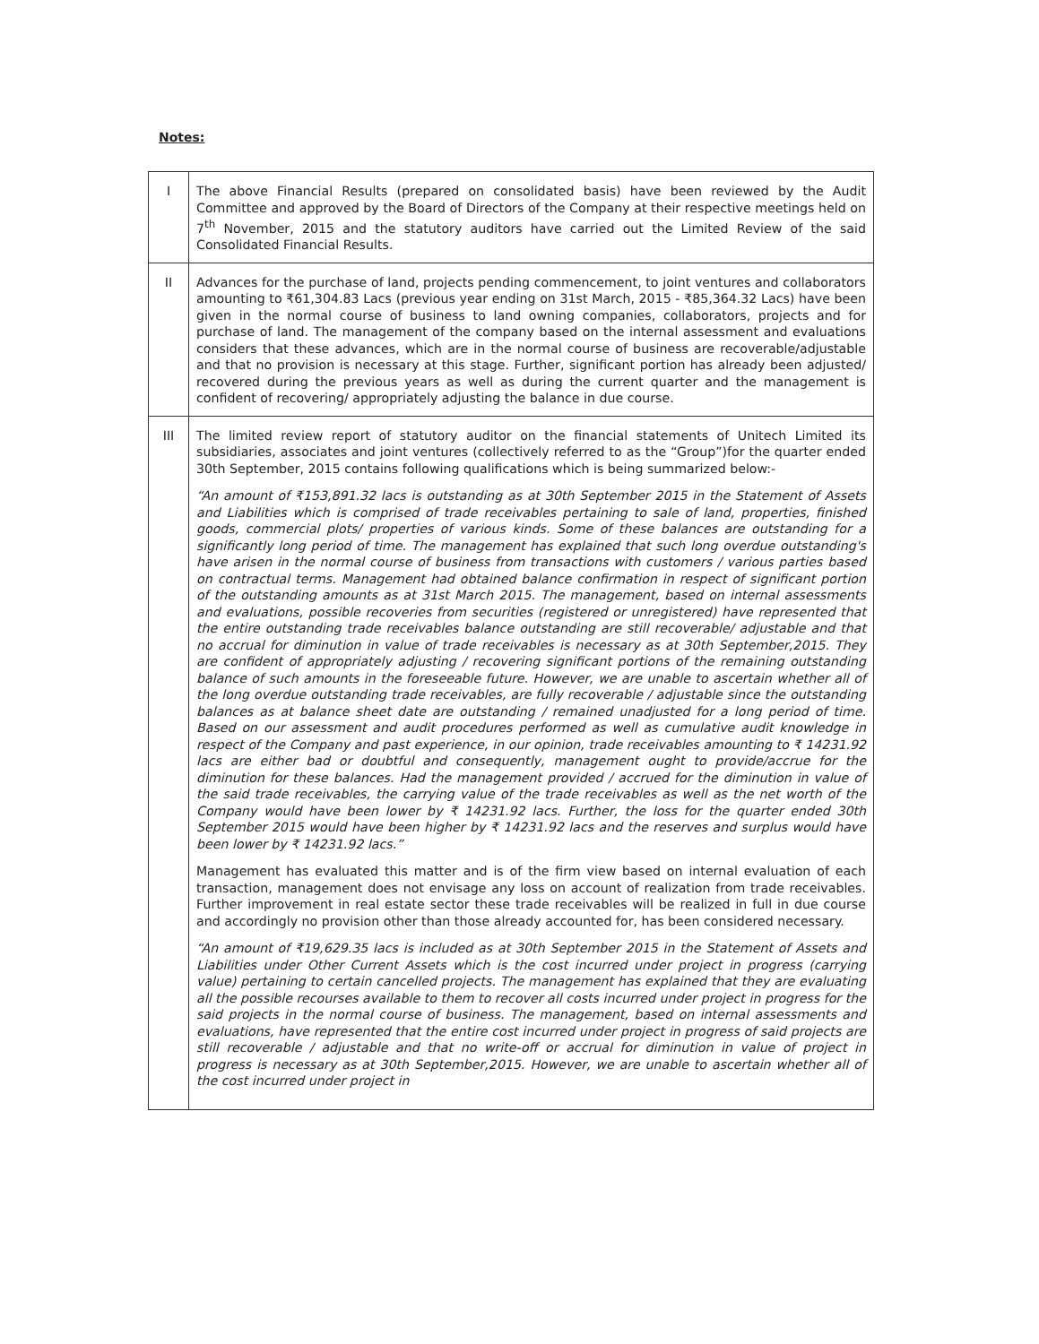Notes:
| I | The above Financial Results (prepared on consolidated basis) have been reviewed by the Audit Committee and approved by the Board of Directors of the Company at their respective meetings held on 7<sup>th</sup> November, 2015 and the statutory auditors have carried out the Limited Review of the said Consolidated Financial Results. |
| II | Advances for the purchase of land, projects pending commencement, to joint ventures and collaborators amounting to ₹61,304.83 Lacs (previous year ending on 31st March, 2015 - ₹85,364.32 Lacs) have been given in the normal course of business to land owning companies, collaborators, projects and for purchase of land. The management of the company based on the internal assessment and evaluations considers that these advances, which are in the normal course of business are recoverable/adjustable and that no provision is necessary at this stage. Further, significant portion has already been adjusted/ recovered during the previous years as well as during the current quarter and the management is confident of recovering/ appropriately adjusting the balance in due course. |
| III | The limited review report of statutory auditor on the financial statements of Unitech Limited its subsidiaries, associates and joint ventures (collectively referred to as the “Group”)for the quarter ended 30th September, 2015 contains following qualifications which is being summarized below:- “An amount of ₹153,891.32 lacs is outstanding as at 30th September 2015 in the Statement of Assets and Liabilities which is comprised of trade receivables pertaining to sale of land, properties, finished goods, commercial plots/ properties of various kinds. Some of these balances are outstanding for a significantly long period of time. The management has explained that such long overdue outstanding's have arisen in the normal course of business from transactions with customers / various parties based on contractual terms. Management had obtained balance confirmation in respect of significant portion of the outstanding amounts as at 31st March 2015. The management, based on internal assessments and evaluations, possible recoveries from securities (registered or unregistered) have represented that the entire outstanding trade receivables balance outstanding are still recoverable/ adjustable and that no accrual for diminution in value of trade receivables is necessary as at 30th September,2015. They are confident of appropriately adjusting / recovering significant portions of the remaining outstanding balance of such amounts in the foreseeable future. However, we are unable to ascertain whether all of the long overdue outstanding trade receivables, are fully recoverable / adjustable since the outstanding balances as at balance sheet date are outstanding / remained unadjusted for a long period of time. Based on our assessment and audit procedures performed as well as cumulative audit knowledge in respect of the Company and past experience, in our opinion, trade receivables amounting to ₹ 14231.92 lacs are either bad or doubtful and consequently, management ought to provide/accrue for the diminution for these balances. Had the management provided / accrued for the diminution in value of the said trade receivables, the carrying value of the trade receivables as well as the net worth of the Company would have been lower by ₹ 14231.92 lacs. Further, the loss for the quarter ended 30th September 2015 would have been higher by ₹ 14231.92 lacs and the reserves and surplus would have been lower by ₹ 14231.92 lacs.” Management has evaluated this matter and is of the firm view based on internal evaluation of each transaction, management does not envisage any loss on account of realization from trade receivables. Further improvement in real estate sector these trade receivables will be realized in full in due course and accordingly no provision other than those already accounted for, has been considered necessary. “An amount of ₹19,629.35 lacs is included as at 30th September 2015 in the Statement of Assets and Liabilities under Other Current Assets which is the cost incurred under project in progress (carrying value) pertaining to certain cancelled projects. The management has explained that they are evaluating all the possible recourses available to them to recover all costs incurred under project in progress for the said projects in the normal course of business. The management, based on internal assessments and evaluations, have represented that the entire cost incurred under project in progress of said projects are still recoverable / adjustable and that no write-off or accrual for diminution in value of project in progress is necessary as at 30th September,2015. However, we are unable to ascertain whether all of the cost incurred under project in |